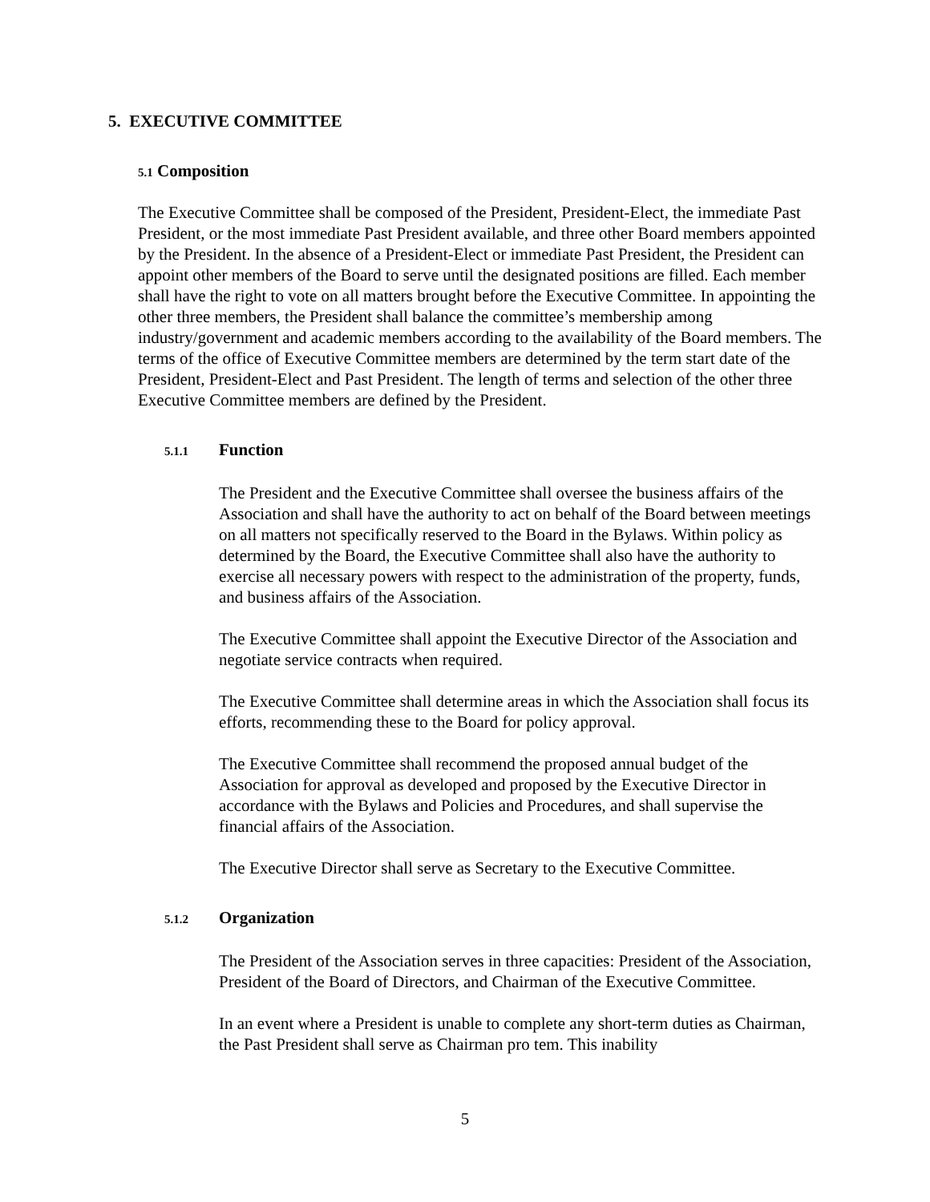5. EXECUTIVE COMMITTEE
5.1 Composition
The Executive Committee shall be composed of the President, President-Elect, the immediate Past President, or the most immediate Past President available, and three other Board members appointed by the President. In the absence of a President-Elect or immediate Past President, the President can appoint other members of the Board to serve until the designated positions are filled. Each member shall have the right to vote on all matters brought before the Executive Committee. In appointing the other three members, the President shall balance the committee’s membership among industry/government and academic members according to the availability of the Board members. The terms of the office of Executive Committee members are determined by the term start date of the President, President-Elect and Past President. The length of terms and selection of the other three Executive Committee members are defined by the President.
5.1.1 Function
The President and the Executive Committee shall oversee the business affairs of the Association and shall have the authority to act on behalf of the Board between meetings on all matters not specifically reserved to the Board in the Bylaws. Within policy as determined by the Board, the Executive Committee shall also have the authority to exercise all necessary powers with respect to the administration of the property, funds, and business affairs of the Association.
The Executive Committee shall appoint the Executive Director of the Association and negotiate service contracts when required.
The Executive Committee shall determine areas in which the Association shall focus its efforts, recommending these to the Board for policy approval.
The Executive Committee shall recommend the proposed annual budget of the Association for approval as developed and proposed by the Executive Director in accordance with the Bylaws and Policies and Procedures, and shall supervise the financial affairs of the Association.
The Executive Director shall serve as Secretary to the Executive Committee.
5.1.2 Organization
The President of the Association serves in three capacities: President of the Association, President of the Board of Directors, and Chairman of the Executive Committee.
In an event where a President is unable to complete any short-term duties as Chairman, the Past President shall serve as Chairman pro tem. This inability
5